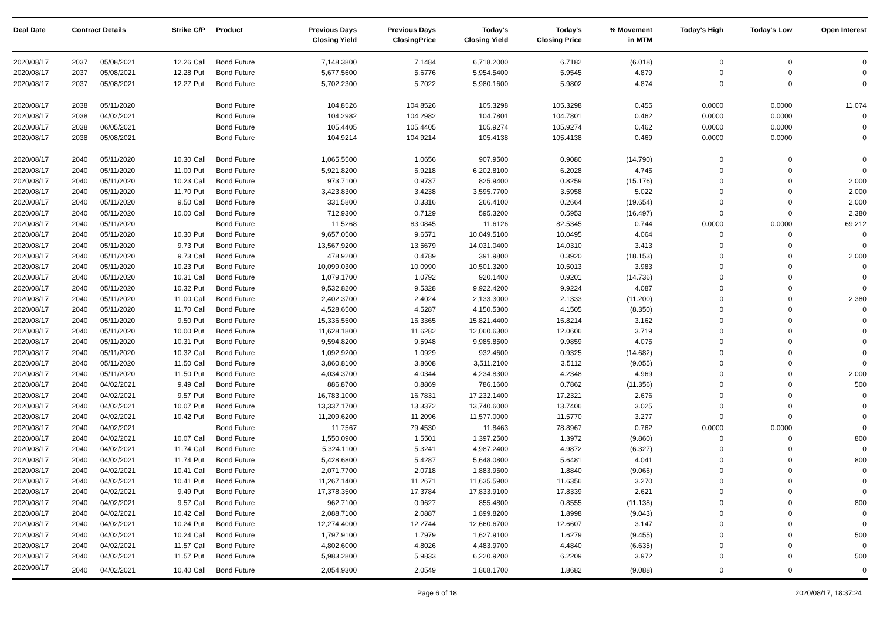| Deal Date | Contract Details | | Strike | C/P | Product | Previous Days Closing Yield | Previous Days ClosingPrice | Today's Closing Yield | Today's Closing Price | % Movement in MTM | Today's High | Today's Low | Open Interest |
| --- | --- | --- | --- | --- | --- | --- | --- | --- | --- | --- | --- | --- | --- |
| 2020/08/17 | 2037 | 05/08/2021 | 12.26 | Call | Bond Future | 7,148.3800 | 7.1484 | 6,718.2000 | 6.7182 | (6.018) | 0 | 0 | 0 |
| 2020/08/17 | 2037 | 05/08/2021 | 12.28 | Put | Bond Future | 5,677.5600 | 5.6776 | 5,954.5400 | 5.9545 | 4.879 | 0 | 0 | 0 |
| 2020/08/17 | 2037 | 05/08/2021 | 12.27 | Put | Bond Future | 5,702.2300 | 5.7022 | 5,980.1600 | 5.9802 | 4.874 | 0 | 0 | 0 |
| 2020/08/17 | 2038 | 05/11/2020 | | | Bond Future | 104.8526 | 104.8526 | 105.3298 | 105.3298 | 0.455 | 0.0000 | 0.0000 | 11,074 |
| 2020/08/17 | 2038 | 04/02/2021 | | | Bond Future | 104.2982 | 104.2982 | 104.7801 | 104.7801 | 0.462 | 0.0000 | 0.0000 | 0 |
| 2020/08/17 | 2038 | 06/05/2021 | | | Bond Future | 105.4405 | 105.4405 | 105.9274 | 105.9274 | 0.462 | 0.0000 | 0.0000 | 0 |
| 2020/08/17 | 2038 | 05/08/2021 | | | Bond Future | 104.9214 | 104.9214 | 105.4138 | 105.4138 | 0.469 | 0.0000 | 0.0000 | 0 |
| 2020/08/17 | 2040 | 05/11/2020 | 10.30 | Call | Bond Future | 1,065.5500 | 1.0656 | 907.9500 | 0.9080 | (14.790) | 0 | 0 | 0 |
| 2020/08/17 | 2040 | 05/11/2020 | 11.00 | Put | Bond Future | 5,921.8200 | 5.9218 | 6,202.8100 | 6.2028 | 4.745 | 0 | 0 | 0 |
| 2020/08/17 | 2040 | 05/11/2020 | 10.23 | Call | Bond Future | 973.7100 | 0.9737 | 825.9400 | 0.8259 | (15.176) | 0 | 0 | 2,000 |
| 2020/08/17 | 2040 | 05/11/2020 | 11.70 | Put | Bond Future | 3,423.8300 | 3.4238 | 3,595.7700 | 3.5958 | 5.022 | 0 | 0 | 2,000 |
| 2020/08/17 | 2040 | 05/11/2020 | 9.50 | Call | Bond Future | 331.5800 | 0.3316 | 266.4100 | 0.2664 | (19.654) | 0 | 0 | 2,000 |
| 2020/08/17 | 2040 | 05/11/2020 | 10.00 | Call | Bond Future | 712.9300 | 0.7129 | 595.3200 | 0.5953 | (16.497) | 0 | 0 | 2,380 |
| 2020/08/17 | 2040 | 05/11/2020 | | | Bond Future | 11.5268 | 83.0845 | 11.6126 | 82.5345 | 0.744 | 0.0000 | 0.0000 | 69,212 |
| 2020/08/17 | 2040 | 05/11/2020 | 10.30 | Put | Bond Future | 9,657.0500 | 9.6571 | 10,049.5100 | 10.0495 | 4.064 | 0 | 0 | 0 |
| 2020/08/17 | 2040 | 05/11/2020 | 9.73 | Put | Bond Future | 13,567.9200 | 13.5679 | 14,031.0400 | 14.0310 | 3.413 | 0 | 0 | 0 |
| 2020/08/17 | 2040 | 05/11/2020 | 9.73 | Call | Bond Future | 478.9200 | 0.4789 | 391.9800 | 0.3920 | (18.153) | 0 | 0 | 2,000 |
| 2020/08/17 | 2040 | 05/11/2020 | 10.23 | Put | Bond Future | 10,099.0300 | 10.0990 | 10,501.3200 | 10.5013 | 3.983 | 0 | 0 | 0 |
| 2020/08/17 | 2040 | 05/11/2020 | 10.31 | Call | Bond Future | 1,079.1700 | 1.0792 | 920.1400 | 0.9201 | (14.736) | 0 | 0 | 0 |
| 2020/08/17 | 2040 | 05/11/2020 | 10.32 | Put | Bond Future | 9,532.8200 | 9.5328 | 9,922.4200 | 9.9224 | 4.087 | 0 | 0 | 0 |
| 2020/08/17 | 2040 | 05/11/2020 | 11.00 | Call | Bond Future | 2,402.3700 | 2.4024 | 2,133.3000 | 2.1333 | (11.200) | 0 | 0 | 2,380 |
| 2020/08/17 | 2040 | 05/11/2020 | 11.70 | Call | Bond Future | 4,528.6500 | 4.5287 | 4,150.5300 | 4.1505 | (8.350) | 0 | 0 | 0 |
| 2020/08/17 | 2040 | 05/11/2020 | 9.50 | Put | Bond Future | 15,336.5500 | 15.3365 | 15,821.4400 | 15.8214 | 3.162 | 0 | 0 | 0 |
| 2020/08/17 | 2040 | 05/11/2020 | 10.00 | Put | Bond Future | 11,628.1800 | 11.6282 | 12,060.6300 | 12.0606 | 3.719 | 0 | 0 | 0 |
| 2020/08/17 | 2040 | 05/11/2020 | 10.31 | Put | Bond Future | 9,594.8200 | 9.5948 | 9,985.8500 | 9.9859 | 4.075 | 0 | 0 | 0 |
| 2020/08/17 | 2040 | 05/11/2020 | 10.32 | Call | Bond Future | 1,092.9200 | 1.0929 | 932.4600 | 0.9325 | (14.682) | 0 | 0 | 0 |
| 2020/08/17 | 2040 | 05/11/2020 | 11.50 | Call | Bond Future | 3,860.8100 | 3.8608 | 3,511.2100 | 3.5112 | (9.055) | 0 | 0 | 0 |
| 2020/08/17 | 2040 | 05/11/2020 | 11.50 | Put | Bond Future | 4,034.3700 | 4.0344 | 4,234.8300 | 4.2348 | 4.969 | 0 | 0 | 2,000 |
| 2020/08/17 | 2040 | 04/02/2021 | 9.49 | Call | Bond Future | 886.8700 | 0.8869 | 786.1600 | 0.7862 | (11.356) | 0 | 0 | 500 |
| 2020/08/17 | 2040 | 04/02/2021 | 9.57 | Put | Bond Future | 16,783.1000 | 16.7831 | 17,232.1400 | 17.2321 | 2.676 | 0 | 0 | 0 |
| 2020/08/17 | 2040 | 04/02/2021 | 10.07 | Put | Bond Future | 13,337.1700 | 13.3372 | 13,740.6000 | 13.7406 | 3.025 | 0 | 0 | 0 |
| 2020/08/17 | 2040 | 04/02/2021 | 10.42 | Put | Bond Future | 11,209.6200 | 11.2096 | 11,577.0000 | 11.5770 | 3.277 | 0 | 0 | 0 |
| 2020/08/17 | 2040 | 04/02/2021 | | | Bond Future | 11.7567 | 79.4530 | 11.8463 | 78.8967 | 0.762 | 0.0000 | 0.0000 | 0 |
| 2020/08/17 | 2040 | 04/02/2021 | 10.07 | Call | Bond Future | 1,550.0900 | 1.5501 | 1,397.2500 | 1.3972 | (9.860) | 0 | 0 | 800 |
| 2020/08/17 | 2040 | 04/02/2021 | 11.74 | Call | Bond Future | 5,324.1100 | 5.3241 | 4,987.2400 | 4.9872 | (6.327) | 0 | 0 | 0 |
| 2020/08/17 | 2040 | 04/02/2021 | 11.74 | Put | Bond Future | 5,428.6800 | 5.4287 | 5,648.0800 | 5.6481 | 4.041 | 0 | 0 | 800 |
| 2020/08/17 | 2040 | 04/02/2021 | 10.41 | Call | Bond Future | 2,071.7700 | 2.0718 | 1,883.9500 | 1.8840 | (9.066) | 0 | 0 | 0 |
| 2020/08/17 | 2040 | 04/02/2021 | 10.41 | Put | Bond Future | 11,267.1400 | 11.2671 | 11,635.5900 | 11.6356 | 3.270 | 0 | 0 | 0 |
| 2020/08/17 | 2040 | 04/02/2021 | 9.49 | Put | Bond Future | 17,378.3500 | 17.3784 | 17,833.9100 | 17.8339 | 2.621 | 0 | 0 | 0 |
| 2020/08/17 | 2040 | 04/02/2021 | 9.57 | Call | Bond Future | 962.7100 | 0.9627 | 855.4800 | 0.8555 | (11.138) | 0 | 0 | 800 |
| 2020/08/17 | 2040 | 04/02/2021 | 10.42 | Call | Bond Future | 2,088.7100 | 2.0887 | 1,899.8200 | 1.8998 | (9.043) | 0 | 0 | 0 |
| 2020/08/17 | 2040 | 04/02/2021 | 10.24 | Put | Bond Future | 12,274.4000 | 12.2744 | 12,660.6700 | 12.6607 | 3.147 | 0 | 0 | 0 |
| 2020/08/17 | 2040 | 04/02/2021 | 10.24 | Call | Bond Future | 1,797.9100 | 1.7979 | 1,627.9100 | 1.6279 | (9.455) | 0 | 0 | 500 |
| 2020/08/17 | 2040 | 04/02/2021 | 11.57 | Call | Bond Future | 4,802.6000 | 4.8026 | 4,483.9700 | 4.4840 | (6.635) | 0 | 0 | 0 |
| 2020/08/17 | 2040 | 04/02/2021 | 11.57 | Put | Bond Future | 5,983.2800 | 5.9833 | 6,220.9200 | 6.2209 | 3.972 | 0 | 0 | 500 |
| 2020/08/17 | 2040 | 04/02/2021 | 10.40 | Call | Bond Future | 2,054.9300 | 2.0549 | 1,868.1700 | 1.8682 | (9.088) | 0 | 0 | 0 |
Page 6 of 18 2020/08/17, 18:37:24